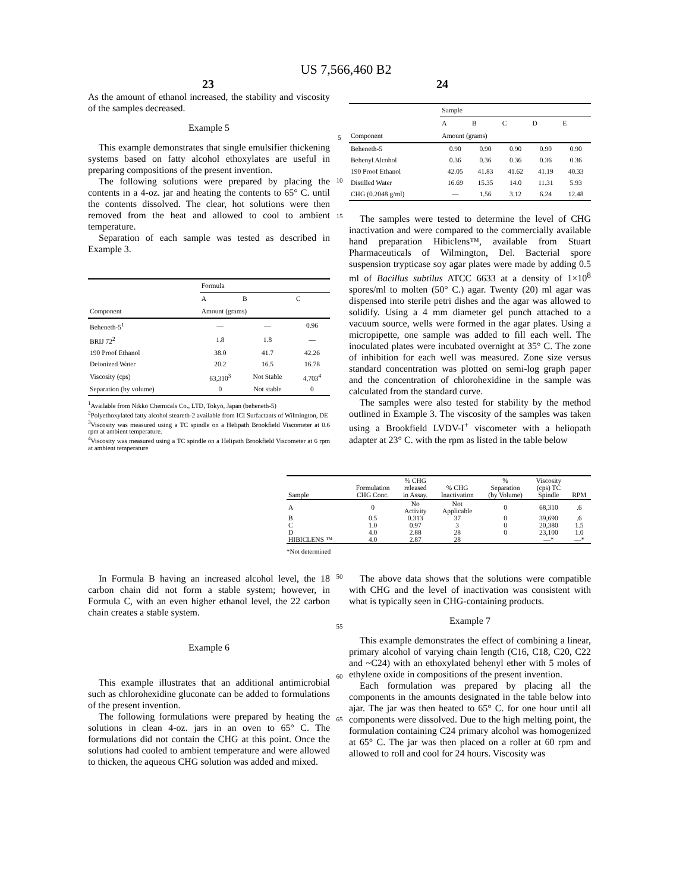US 7,566,460 B2
23 24
As the amount of ethanol increased, the stability and viscosity of the samples decreased.
Example 5
This example demonstrates that single emulsifier thickening systems based on fatty alcohol ethoxylates are useful in preparing compositions of the present invention.
The following solutions were prepared by placing the contents in a 4-oz. jar and heating the contents to 65° C. until the contents dissolved. The clear, hot solutions were then removed from the heat and allowed to cool to ambient temperature.
Separation of each sample was tested as described in Example 3.
| | Formula | | |
| --- | --- | --- | --- |
| | A | B | C |
| Component | Amount (grams) | | |
| Beheneth-5<sup>1</sup> | — | — | 0.96 |
| BRIJ 72<sup>2</sup> | 1.8 | 1.8 | — |
| 190 Proof Ethanol | 38.0 | 41.7 | 42.26 |
| Deionized Water | 20.2 | 16.5 | 16.78 |
| Viscosity (cps) | 63,310<sup>3</sup> | Not Stable | 4,703<sup>4</sup> |
| Separation (by volume) | 0 | Not stable | 0 |
<sup>1</sup> Available from Nikko Chemicals Co., LTD, Tokyo, Japan (beheneth-5)
<sup>2</sup> Polyethoxylated fatty alcohol steareth-2 available from ICI Surfactants of Wilmington, DE
<sup>3</sup> Viscosity was measured using a TC spindle on a Helipath Brookfield Viscometer at 0.6 rpm at ambient temperature.
<sup>4</sup> Viscosity was measured using a TC spindle on a Helipath Brookfield Viscometer at 6 rpm at ambient temperature
5
10
15
| | Sample | | | | |
| --- | --- | --- | --- | --- | --- |
| | A | B | C | D | E |
| Component | Amount (grams) | | | | |
| Beheneth-5 | 0.90 | 0.90 | 0.90 | 0.90 | 0.90 |
| Behenyl Alcohol | 0.36 | 0.36 | 0.36 | 0.36 | 0.36 |
| 190 Proof Ethanol | 42.05 | 41.83 | 41.62 | 41.19 | 40.33 |
| Distilled Water | 16.69 | 15.35 | 14.0 | 11.31 | 5.93 |
| CHG (0.2048 g/ml) | — | 1.56 | 3.12 | 6.24 | 12.48 |
The samples were tested to determine the level of CHG inactivation and were compared to the commercially available hand preparation Hibiclens™, available from Stuart Pharmaceuticals of Wilmington, Del. Bacterial spore suspension trypticase soy agar plates were made by adding 0.5 ml of Bacillus subtilus ATCC 6633 at a density of 1×10<sup>8</sup> spores/ml to molten (50° C.) agar. Twenty (20) ml agar was dispensed into sterile petri dishes and the agar was allowed to solidify. Using a 4 mm diameter gel punch attached to a vacuum source, wells were formed in the agar plates. Using a micropipette, one sample was added to fill each well. The inoculated plates were incubated overnight at 35° C. The zone of inhibition for each well was measured. Zone size versus standard concentration was plotted on semi-log graph paper and the concentration of chlorohexidine in the sample was calculated from the standard curve.
The samples were also tested for stability by the method outlined in Example 3. The viscosity of the samples was taken using a Brookfield LVDV-I<sup>+</sup> viscometer with a heliopath adapter at 23° C. with the rpm as listed in the table below
| Sample | Formulation CHG Conc. | % CHG released in Assay. | % CHG Inactivation | % Separation (by Volume) | Viscosity (cps) TC Spindle | RPM |
| --- | --- | --- | --- | --- | --- | --- |
| A | 0 | No Activity | Not Applicable | 0 | 68,310 | .6 |
| B | 0.5 | 0.313 | 37 | 0 | 39,690 | .6 |
| C | 1.0 | 0.97 | 3 | 0 | 20,380 | 1.5 |
| D | 4.0 | 2.88 | 28 | 0 | 23,100 | 1.0 |
| HIBICLENS ™ | 4.0 | 2.87 | 28 | | —* | —* |
*Not determined
In Formula B having an increased alcohol level, the 18 carbon chain did not form a stable system; however, in Formula C, with an even higher ethanol level, the 22 carbon chain creates a stable system.
Example 6
This example illustrates that an additional antimicrobial such as chlorohexidine gluconate can be added to formulations of the present invention.
The following formulations were prepared by heating the solutions in clean 4-oz. jars in an oven to 65° C. The formulations did not contain the CHG at this point. Once the solutions had cooled to ambient temperature and were allowed to thicken, the aqueous CHG solution was added and mixed.
50
55
60
65
The above data shows that the solutions were compatible with CHG and the level of inactivation was consistent with what is typically seen in CHG-containing products.
Example 7
This example demonstrates the effect of combining a linear, primary alcohol of varying chain length (C16, C18, C20, C22 and ~C24) with an ethoxylated behenyl ether with 5 moles of ethylene oxide in compositions of the present invention.
Each formulation was prepared by placing all the components in the amounts designated in the table below into ajar. The jar was then heated to 65° C. for one hour until all components were dissolved. Due to the high melting point, the formulation containing C24 primary alcohol was homogenized at 65° C. The jar was then placed on a roller at 60 rpm and allowed to roll and cool for 24 hours. Viscosity was